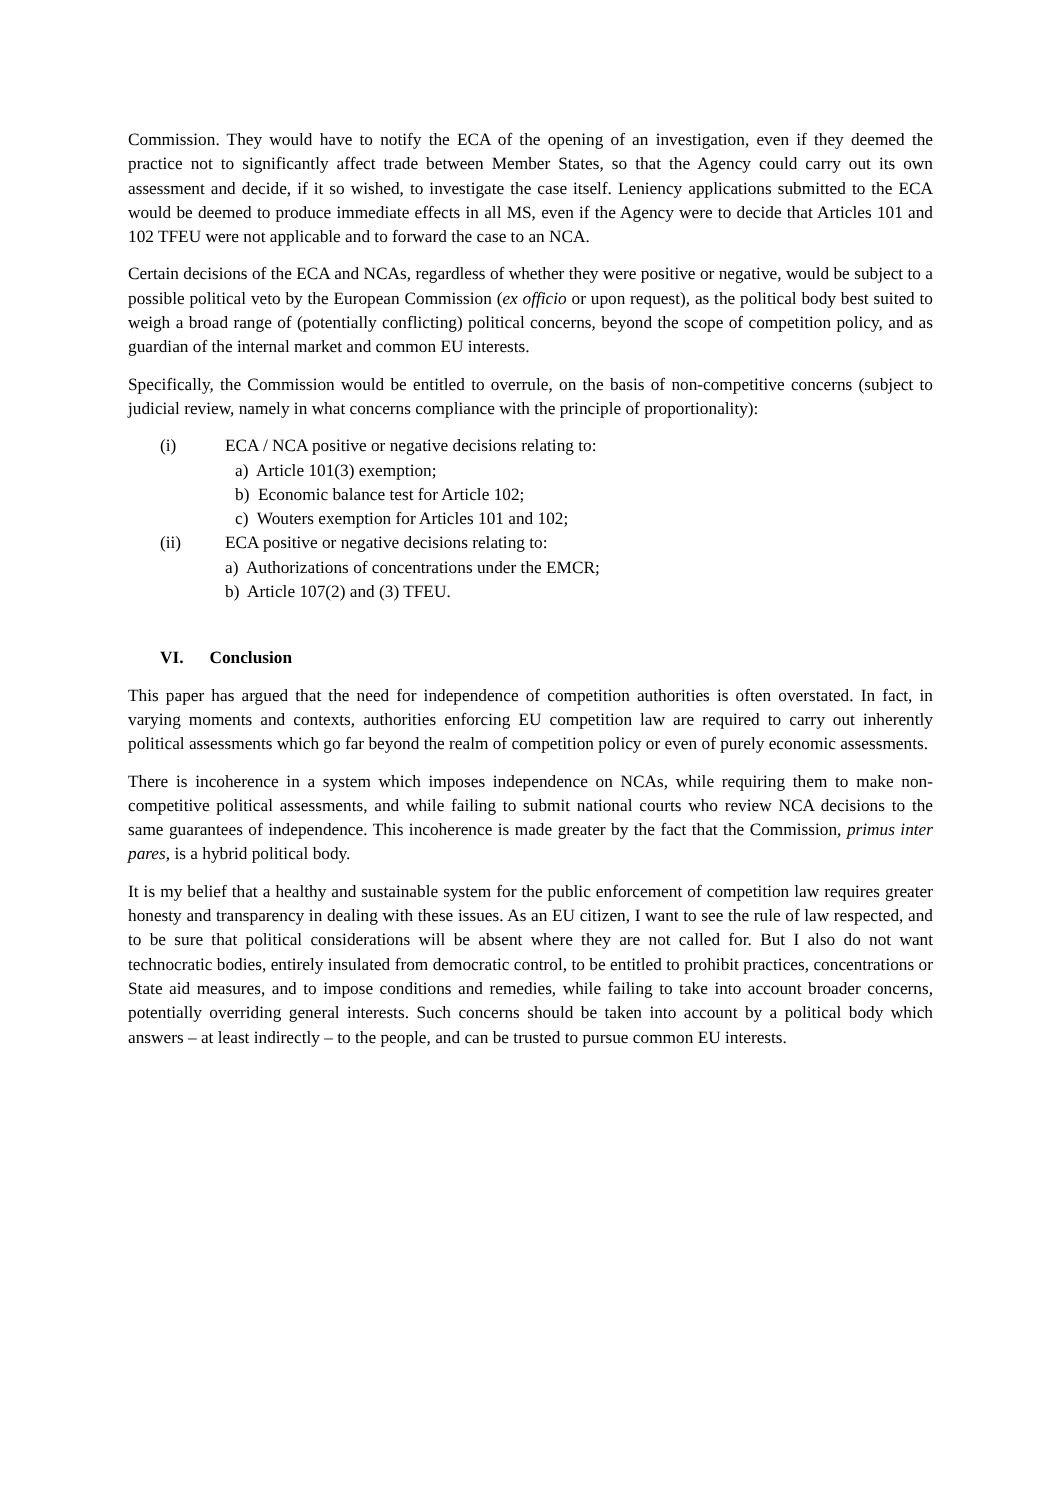Commission. They would have to notify the ECA of the opening of an investigation, even if they deemed the practice not to significantly affect trade between Member States, so that the Agency could carry out its own assessment and decide, if it so wished, to investigate the case itself. Leniency applications submitted to the ECA would be deemed to produce immediate effects in all MS, even if the Agency were to decide that Articles 101 and 102 TFEU were not applicable and to forward the case to an NCA.
Certain decisions of the ECA and NCAs, regardless of whether they were positive or negative, would be subject to a possible political veto by the European Commission (ex officio or upon request), as the political body best suited to weigh a broad range of (potentially conflicting) political concerns, beyond the scope of competition policy, and as guardian of the internal market and common EU interests.
Specifically, the Commission would be entitled to overrule, on the basis of non-competitive concerns (subject to judicial review, namely in what concerns compliance with the principle of proportionality):
(i) ECA / NCA positive or negative decisions relating to:
a) Article 101(3) exemption;
b) Economic balance test for Article 102;
c) Wouters exemption for Articles 101 and 102;
(ii) ECA positive or negative decisions relating to:
a) Authorizations of concentrations under the EMCR;
b) Article 107(2) and (3) TFEU.
VI. Conclusion
This paper has argued that the need for independence of competition authorities is often overstated. In fact, in varying moments and contexts, authorities enforcing EU competition law are required to carry out inherently political assessments which go far beyond the realm of competition policy or even of purely economic assessments.
There is incoherence in a system which imposes independence on NCAs, while requiring them to make non-competitive political assessments, and while failing to submit national courts who review NCA decisions to the same guarantees of independence. This incoherence is made greater by the fact that the Commission, primus inter pares, is a hybrid political body.
It is my belief that a healthy and sustainable system for the public enforcement of competition law requires greater honesty and transparency in dealing with these issues. As an EU citizen, I want to see the rule of law respected, and to be sure that political considerations will be absent where they are not called for. But I also do not want technocratic bodies, entirely insulated from democratic control, to be entitled to prohibit practices, concentrations or State aid measures, and to impose conditions and remedies, while failing to take into account broader concerns, potentially overriding general interests. Such concerns should be taken into account by a political body which answers – at least indirectly – to the people, and can be trusted to pursue common EU interests.